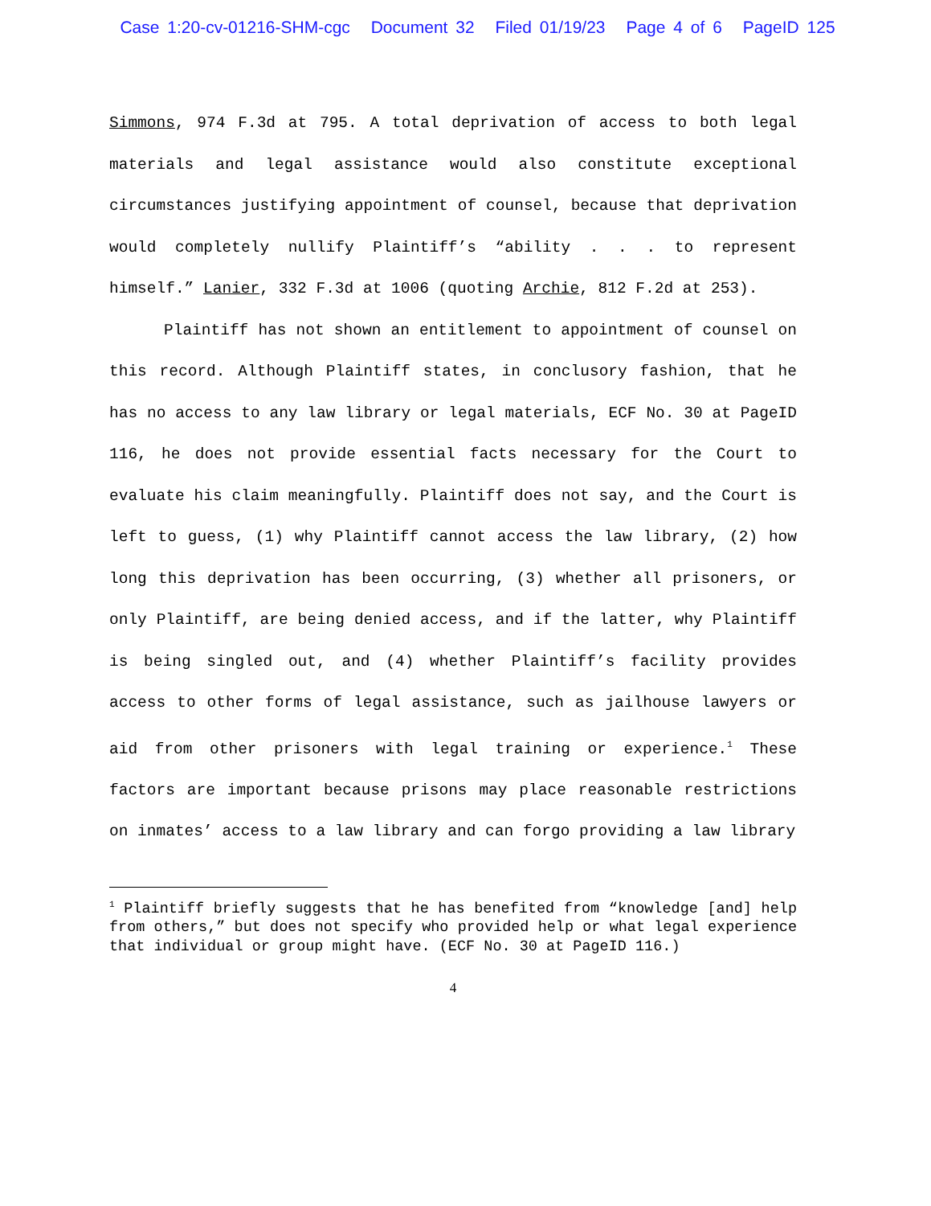Case 1:20-cv-01216-SHM-cgc Document 32 Filed 01/19/23 Page 4 of 6 PageID 125
Simmons, 974 F.3d at 795. A total deprivation of access to both legal materials and legal assistance would also constitute exceptional circumstances justifying appointment of counsel, because that deprivation would completely nullify Plaintiff’s “ability . . . to represent himself.” Lanier, 332 F.3d at 1006 (quoting Archie, 812 F.2d at 253).
Plaintiff has not shown an entitlement to appointment of counsel on this record. Although Plaintiff states, in conclusory fashion, that he has no access to any law library or legal materials, ECF No. 30 at PageID 116, he does not provide essential facts necessary for the Court to evaluate his claim meaningfully. Plaintiff does not say, and the Court is left to guess, (1) why Plaintiff cannot access the law library, (2) how long this deprivation has been occurring, (3) whether all prisoners, or only Plaintiff, are being denied access, and if the latter, why Plaintiff is being singled out, and (4) whether Plaintiff’s facility provides access to other forms of legal assistance, such as jailhouse lawyers or aid from other prisoners with legal training or experience.<sup>1</sup> These factors are important because prisons may place reasonable restrictions on inmates’ access to a law library and can forgo providing a law library
<sup>1</sup> Plaintiff briefly suggests that he has benefited from “knowledge [and] help from others,” but does not specify who provided help or what legal experience that individual or group might have. (ECF No. 30 at PageID 116.)
4